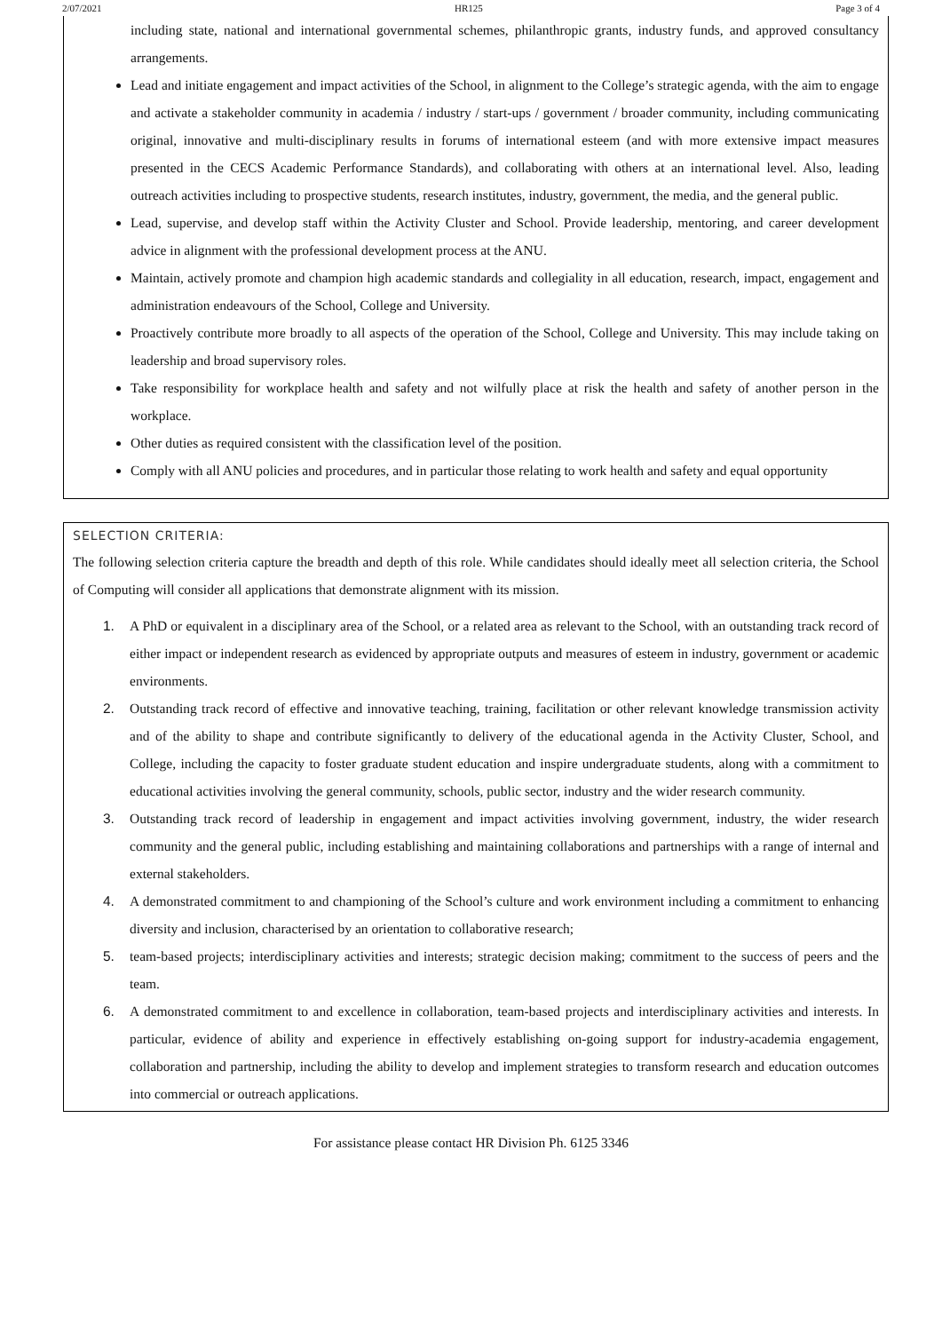2/07/2021 HR125 Page 3 of 4
including state, national and international governmental schemes, philanthropic grants, industry funds, and approved consultancy arrangements.
Lead and initiate engagement and impact activities of the School, in alignment to the College’s strategic agenda, with the aim to engage and activate a stakeholder community in academia / industry / start-ups / government / broader community, including communicating original, innovative and multi-disciplinary results in forums of international esteem (and with more extensive impact measures presented in the CECS Academic Performance Standards), and collaborating with others at an international level. Also, leading outreach activities including to prospective students, research institutes, industry, government, the media, and the general public.
Lead, supervise, and develop staff within the Activity Cluster and School. Provide leadership, mentoring, and career development advice in alignment with the professional development process at the ANU.
Maintain, actively promote and champion high academic standards and collegiality in all education, research, impact, engagement and administration endeavours of the School, College and University.
Proactively contribute more broadly to all aspects of the operation of the School, College and University. This may include taking on leadership and broad supervisory roles.
Take responsibility for workplace health and safety and not wilfully place at risk the health and safety of another person in the workplace.
Other duties as required consistent with the classification level of the position.
Comply with all ANU policies and procedures, and in particular those relating to work health and safety and equal opportunity
SELECTION CRITERIA:
The following selection criteria capture the breadth and depth of this role. While candidates should ideally meet all selection criteria, the School of Computing will consider all applications that demonstrate alignment with its mission.
1. A PhD or equivalent in a disciplinary area of the School, or a related area as relevant to the School, with an outstanding track record of either impact or independent research as evidenced by appropriate outputs and measures of esteem in industry, government or academic environments.
2. Outstanding track record of effective and innovative teaching, training, facilitation or other relevant knowledge transmission activity and of the ability to shape and contribute significantly to delivery of the educational agenda in the Activity Cluster, School, and College, including the capacity to foster graduate student education and inspire undergraduate students, along with a commitment to educational activities involving the general community, schools, public sector, industry and the wider research community.
3. Outstanding track record of leadership in engagement and impact activities involving government, industry, the wider research community and the general public, including establishing and maintaining collaborations and partnerships with a range of internal and external stakeholders.
4. A demonstrated commitment to and championing of the School’s culture and work environment including a commitment to enhancing diversity and inclusion, characterised by an orientation to collaborative research;
5. team-based projects; interdisciplinary activities and interests; strategic decision making; commitment to the success of peers and the team.
6. A demonstrated commitment to and excellence in collaboration, team-based projects and interdisciplinary activities and interests. In particular, evidence of ability and experience in effectively establishing on-going support for industry-academia engagement, collaboration and partnership, including the ability to develop and implement strategies to transform research and education outcomes into commercial or outreach applications.
For assistance please contact HR Division Ph. 6125 3346